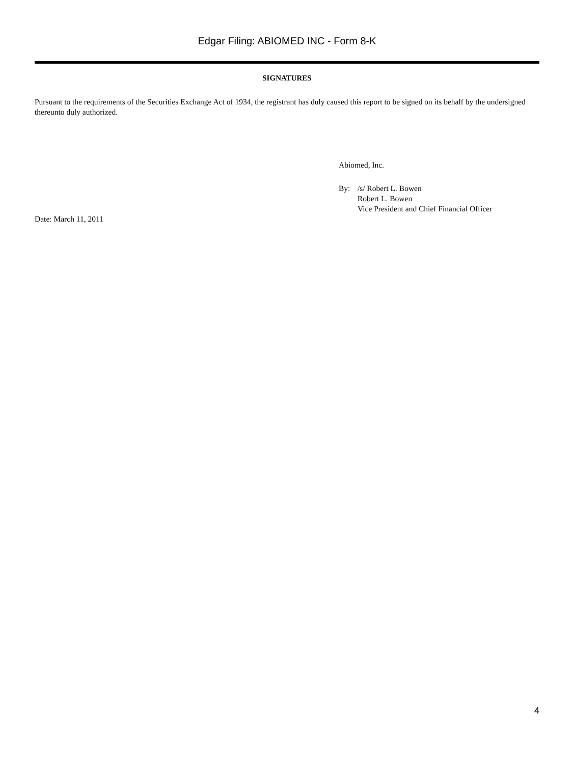Edgar Filing: ABIOMED INC - Form 8-K
SIGNATURES
Pursuant to the requirements of the Securities Exchange Act of 1934, the registrant has duly caused this report to be signed on its behalf by the undersigned thereunto duly authorized.
Abiomed, Inc.
| By: | /s/ Robert L. Bowen Robert L. Bowen Vice President and Chief Financial Officer |
Date: March 11, 2011
4